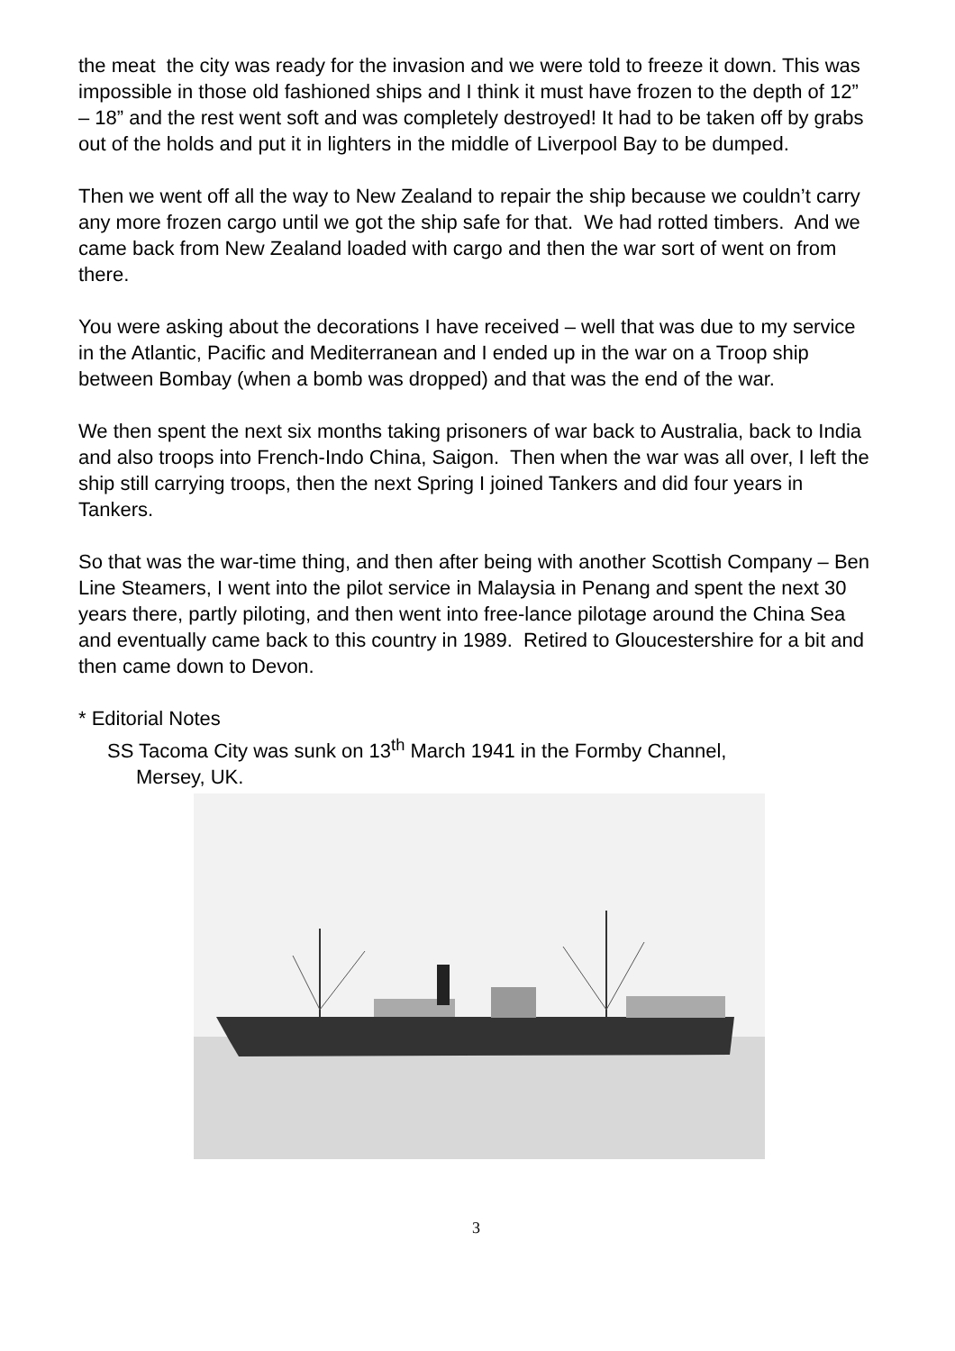the meat the city was ready for the invasion and we were told to freeze it down. This was impossible in those old fashioned ships and I think it must have frozen to the depth of 12” – 18” and the rest went soft and was completely destroyed! It had to be taken off by grabs out of the holds and put it in lighters in the middle of Liverpool Bay to be dumped.
Then we went off all the way to New Zealand to repair the ship because we couldn’t carry any more frozen cargo until we got the ship safe for that. We had rotted timbers. And we came back from New Zealand loaded with cargo and then the war sort of went on from there.
You were asking about the decorations I have received – well that was due to my service in the Atlantic, Pacific and Mediterranean and I ended up in the war on a Troop ship between Bombay (when a bomb was dropped) and that was the end of the war.
We then spent the next six months taking prisoners of war back to Australia, back to India and also troops into French-Indo China, Saigon. Then when the war was all over, I left the ship still carrying troops, then the next Spring I joined Tankers and did four years in Tankers.
So that was the war-time thing, and then after being with another Scottish Company – Ben Line Steamers, I went into the pilot service in Malaysia in Penang and spent the next 30 years there, partly piloting, and then went into free-lance pilotage around the China Sea and eventually came back to this country in 1989. Retired to Gloucestershire for a bit and then came down to Devon.
* Editorial Notes
SS Tacoma City was sunk on 13<sup>th</sup> March 1941 in the Formby Channel,
Mersey, UK.
3